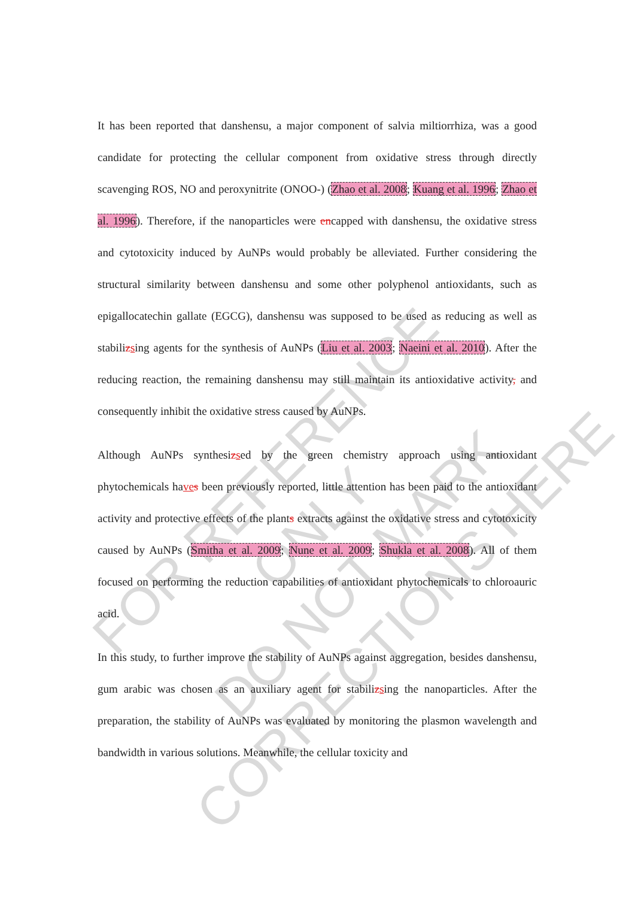FOR REFERENCE ONLY
DO NOT MARK CORRECTIONS HERE
It has been reported that danshensu, a major component of salvia miltiorrhiza, was a good candidate for protecting the cellular component from oxidative stress through directly scavenging ROS, NO and peroxynitrite (ONOO-) (Zhao et al. 2008; Kuang et al. 1996; Zhao et al. 1996). Therefore, if the nanoparticles were encapped with danshensu, the oxidative stress and cytotoxicity induced by AuNPs would probably be alleviated. Further considering the structural similarity between danshensu and some other polyphenol antioxidants, such as epigallocatechin gallate (EGCG), danshensu was supposed to be used as reducing as well as stabilizsing agents for the synthesis of AuNPs (Liu et al. 2003; Naeini et al. 2010). After the reducing reaction, the remaining danshensu may still maintain its antioxidative activity, and consequently inhibit the oxidative stress caused by AuNPs.
Although AuNPs synthesizsed by the green chemistry approach using antioxidant phytochemicals haves been previously reported, little attention has been paid to the antioxidant activity and protective effects of the plants extracts against the oxidative stress and cytotoxicity caused by AuNPs (Smitha et al. 2009; Nune et al. 2009; Shukla et al. 2008). All of them focused on performing the reduction capabilities of antioxidant phytochemicals to chloroauric acid.
In this study, to further improve the stability of AuNPs against aggregation, besides danshensu, gum arabic was chosen as an auxiliary agent for stabilizsing the nanoparticles. After the preparation, the stability of AuNPs was evaluated by monitoring the plasmon wavelength and bandwidth in various solutions. Meanwhile, the cellular toxicity and